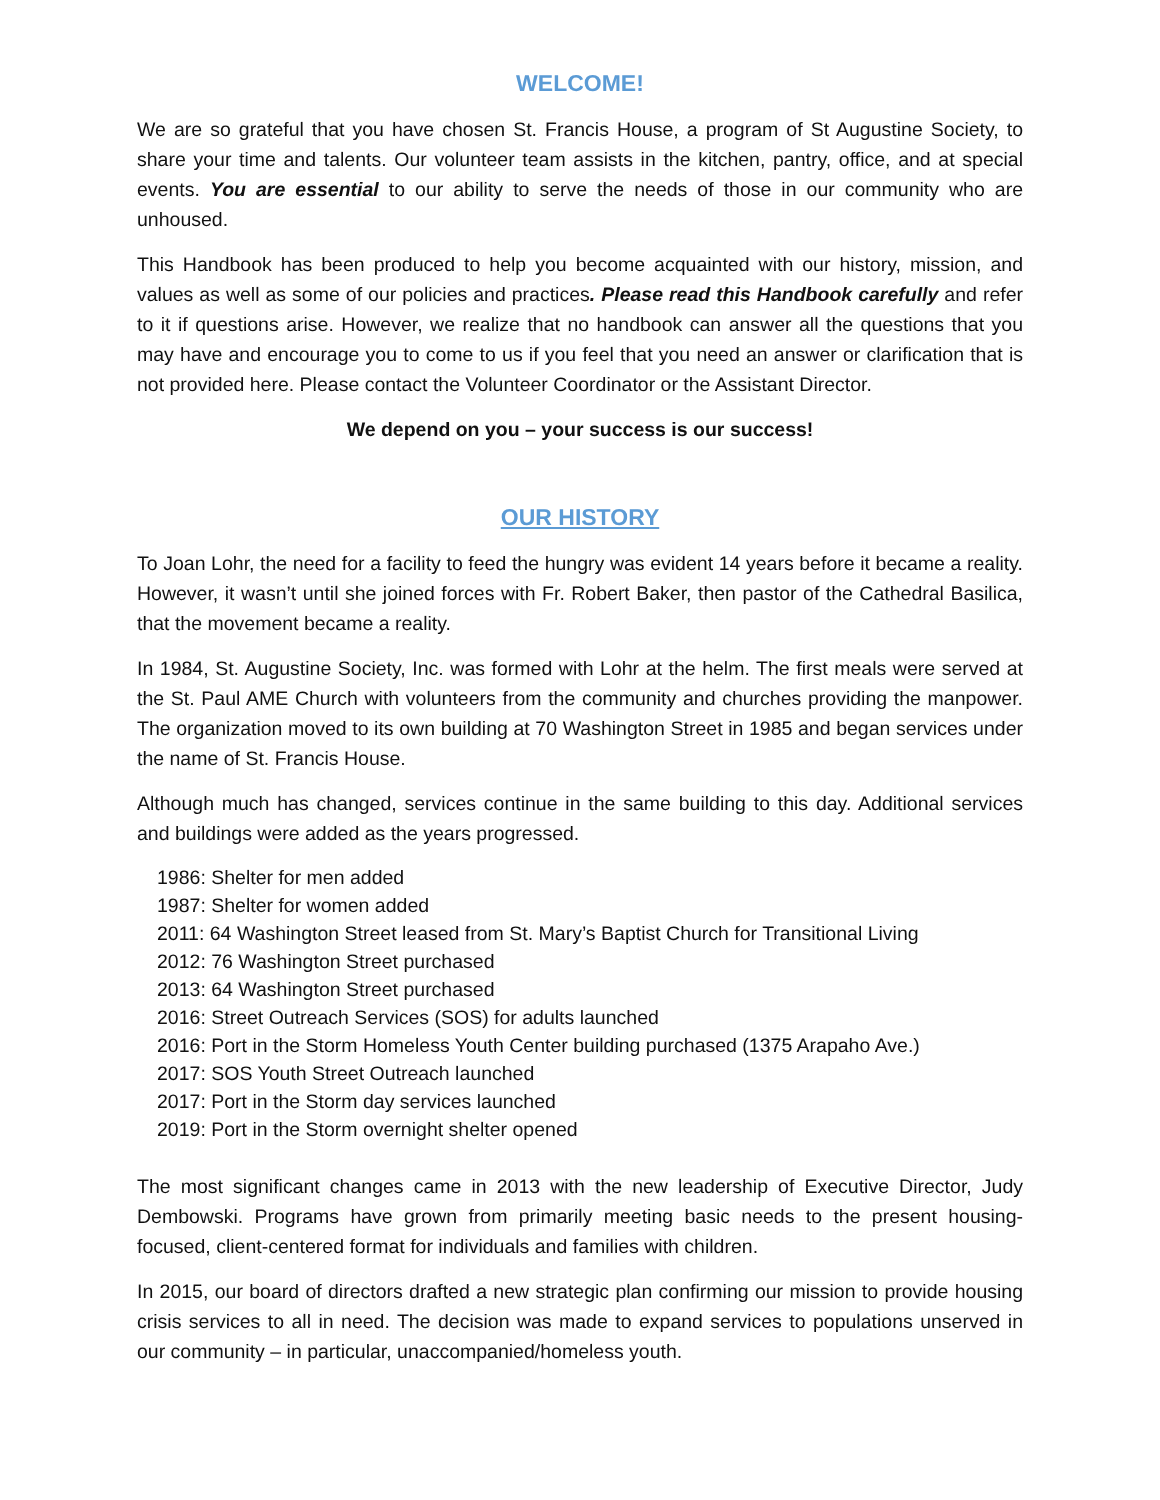WELCOME!
We are so grateful that you have chosen St. Francis House, a program of St Augustine Society, to share your time and talents. Our volunteer team assists in the kitchen, pantry, office, and at special events. You are essential to our ability to serve the needs of those in our community who are unhoused.
This Handbook has been produced to help you become acquainted with our history, mission, and values as well as some of our policies and practices. Please read this Handbook carefully and refer to it if questions arise. However, we realize that no handbook can answer all the questions that you may have and encourage you to come to us if you feel that you need an answer or clarification that is not provided here. Please contact the Volunteer Coordinator or the Assistant Director.
We depend on you – your success is our success!
OUR HISTORY
To Joan Lohr, the need for a facility to feed the hungry was evident 14 years before it became a reality. However, it wasn’t until she joined forces with Fr. Robert Baker, then pastor of the Cathedral Basilica, that the movement became a reality.
In 1984, St. Augustine Society, Inc. was formed with Lohr at the helm. The first meals were served at the St. Paul AME Church with volunteers from the community and churches providing the manpower. The organization moved to its own building at 70 Washington Street in 1985 and began services under the name of St. Francis House.
Although much has changed, services continue in the same building to this day. Additional services and buildings were added as the years progressed.
1986: Shelter for men added
1987: Shelter for women added
2011: 64 Washington Street leased from St. Mary’s Baptist Church for Transitional Living
2012: 76 Washington Street purchased
2013: 64 Washington Street purchased
2016: Street Outreach Services (SOS) for adults launched
2016: Port in the Storm Homeless Youth Center building purchased (1375 Arapaho Ave.)
2017: SOS Youth Street Outreach launched
2017: Port in the Storm day services launched
2019: Port in the Storm overnight shelter opened
The most significant changes came in 2013 with the new leadership of Executive Director, Judy Dembowski. Programs have grown from primarily meeting basic needs to the present housing-focused, client-centered format for individuals and families with children.
In 2015, our board of directors drafted a new strategic plan confirming our mission to provide housing crisis services to all in need. The decision was made to expand services to populations unserved in our community – in particular, unaccompanied/homeless youth.